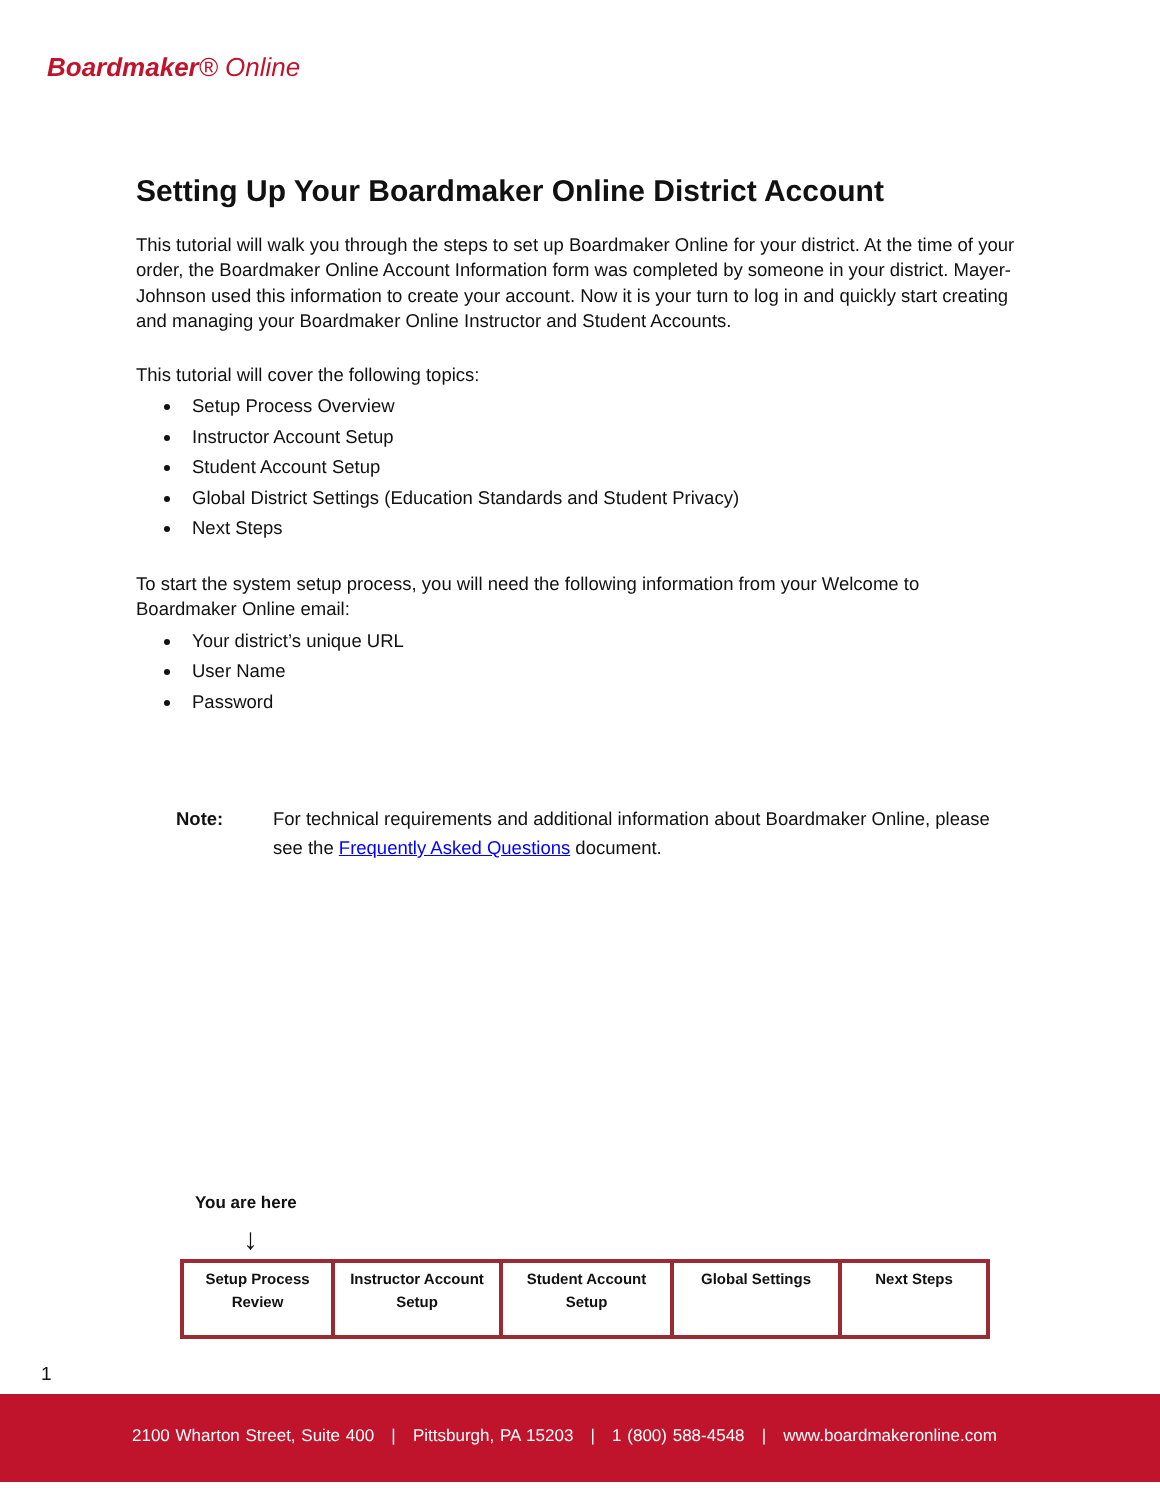Boardmaker® Online
Setting Up Your Boardmaker Online District Account
This tutorial will walk you through the steps to set up Boardmaker Online for your district. At the time of your order, the Boardmaker Online Account Information form was completed by someone in your district. Mayer-Johnson used this information to create your account. Now it is your turn to log in and quickly start creating and managing your Boardmaker Online Instructor and Student Accounts.
This tutorial will cover the following topics:
Setup Process Overview
Instructor Account Setup
Student Account Setup
Global District Settings (Education Standards and Student Privacy)
Next Steps
To start the system setup process, you will need the following information from your Welcome to Boardmaker Online email:
Your district’s unique URL
User Name
Password
Note: For technical requirements and additional information about Boardmaker Online, please see the Frequently Asked Questions document.
You are here
↓
| Setup Process Review | Instructor Account Setup | Student Account Setup | Global Settings | Next Steps |
1
2100 Wharton Street, Suite 400 | Pittsburgh, PA 15203 | 1 (800) 588-4548 | www.boardmakeronline.com